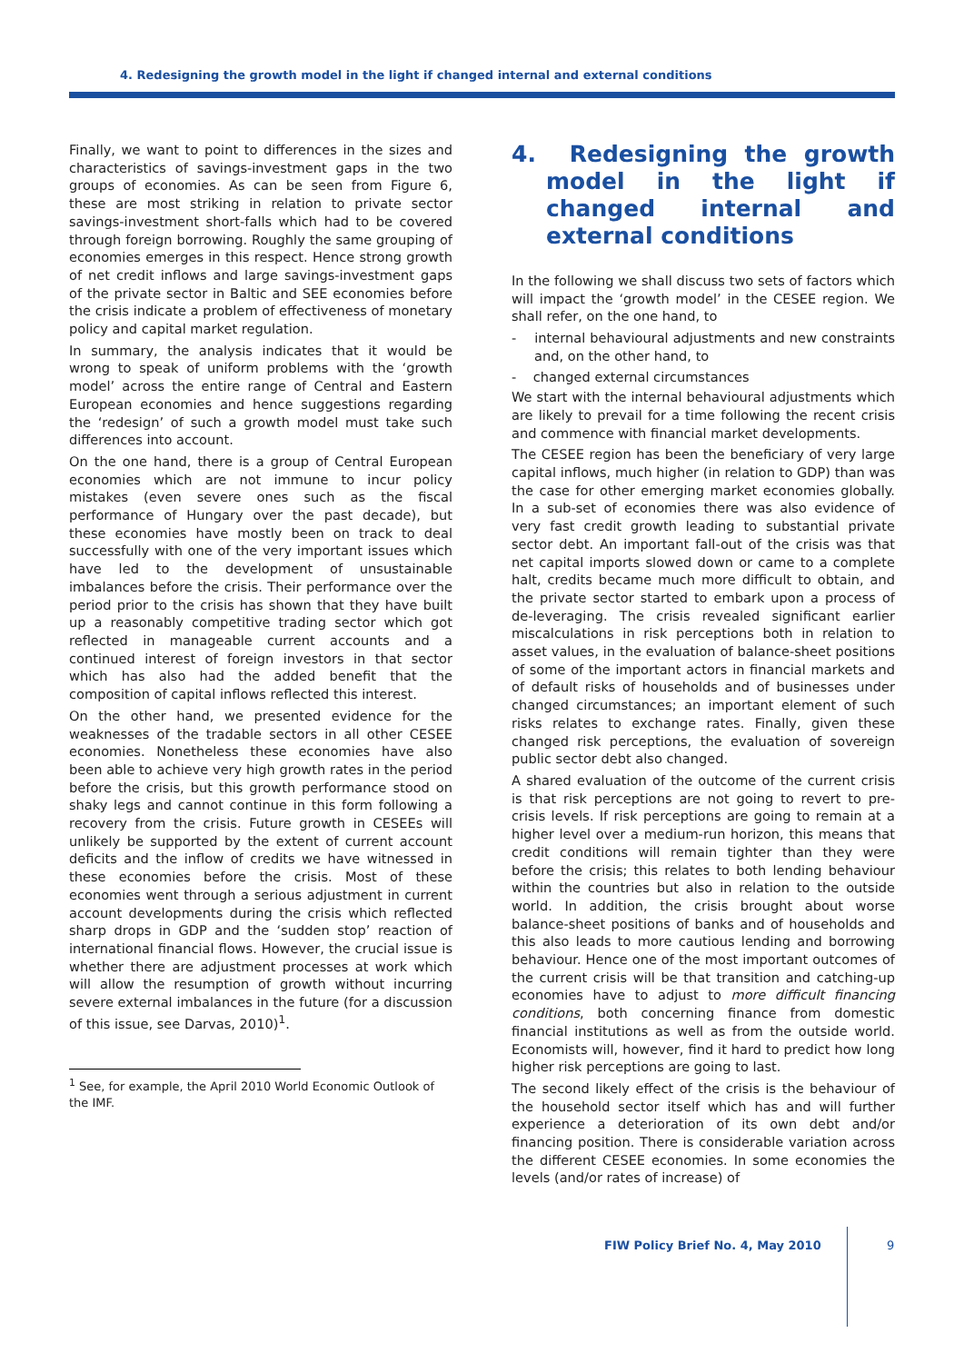4. Redesigning the growth model in the light if changed internal and external conditions
Finally, we want to point to differences in the sizes and characteristics of savings-investment gaps in the two groups of economies. As can be seen from Figure 6, these are most striking in relation to private sector savings-investment short-falls which had to be covered through foreign borrowing. Roughly the same grouping of economies emerges in this respect. Hence strong growth of net credit inflows and large savings-investment gaps of the private sector in Baltic and SEE economies before the crisis indicate a problem of effectiveness of monetary policy and capital market regulation.
In summary, the analysis indicates that it would be wrong to speak of uniform problems with the ‘growth model’ across the entire range of Central and Eastern European economies and hence suggestions regarding the ‘redesign’ of such a growth model must take such differences into account.
On the one hand, there is a group of Central European economies which are not immune to incur policy mistakes (even severe ones such as the fiscal performance of Hungary over the past decade), but these economies have mostly been on track to deal successfully with one of the very important issues which have led to the development of unsustainable imbalances before the crisis. Their performance over the period prior to the crisis has shown that they have built up a reasonably competitive trading sector which got reflected in manageable current accounts and a continued interest of foreign investors in that sector which has also had the added benefit that the composition of capital inflows reflected this interest.
On the other hand, we presented evidence for the weaknesses of the tradable sectors in all other CESEE economies. Nonetheless these economies have also been able to achieve very high growth rates in the period before the crisis, but this growth performance stood on shaky legs and cannot continue in this form following a recovery from the crisis. Future growth in CESEEs will unlikely be supported by the extent of current account deficits and the inflow of credits we have witnessed in these economies before the crisis. Most of these economies went through a serious adjustment in current account developments during the crisis which reflected sharp drops in GDP and the ‘sudden stop’ reaction of international financial flows. However, the crucial issue is whether there are adjustment processes at work which will allow the resumption of growth without incurring severe external imbalances in the future (for a discussion of this issue, see Darvas, 2010)<sup>1</sup>.
<sup>1</sup> See, for example, the April 2010 World Economic Outlook of the IMF.
4. Redesigning the growth model in the light if changed internal and external conditions
In the following we shall discuss two sets of factors which will impact the ‘growth model’ in the CESEE region. We shall refer, on the one hand, to
- internal behavioural adjustments and new constraints and, on the other hand, to
- changed external circumstances
We start with the internal behavioural adjustments which are likely to prevail for a time following the recent crisis and commence with financial market developments.
The CESEE region has been the beneficiary of very large capital inflows, much higher (in relation to GDP) than was the case for other emerging market economies globally. In a sub-set of economies there was also evidence of very fast credit growth leading to substantial private sector debt. An important fall-out of the crisis was that net capital imports slowed down or came to a complete halt, credits became much more difficult to obtain, and the private sector started to embark upon a process of de-leveraging. The crisis revealed significant earlier miscalculations in risk perceptions both in relation to asset values, in the evaluation of balance-sheet positions of some of the important actors in financial markets and of default risks of households and of businesses under changed circumstances; an important element of such risks relates to exchange rates. Finally, given these changed risk perceptions, the evaluation of sovereign public sector debt also changed.
A shared evaluation of the outcome of the current crisis is that risk perceptions are not going to revert to pre-crisis levels. If risk perceptions are going to remain at a higher level over a medium-run horizon, this means that credit conditions will remain tighter than they were before the crisis; this relates to both lending behaviour within the countries but also in relation to the outside world. In addition, the crisis brought about worse balance-sheet positions of banks and of households and this also leads to more cautious lending and borrowing behaviour. Hence one of the most important outcomes of the current crisis will be that transition and catching-up economies have to adjust to more difficult financing conditions, both concerning finance from domestic financial institutions as well as from the outside world. Economists will, however, find it hard to predict how long higher risk perceptions are going to last.
The second likely effect of the crisis is the behaviour of the household sector itself which has and will further experience a deterioration of its own debt and/or financing position. There is considerable variation across the different CESEE economies. In some economies the levels (and/or rates of increase) of
FIW Policy Brief No. 4, May 2010
9